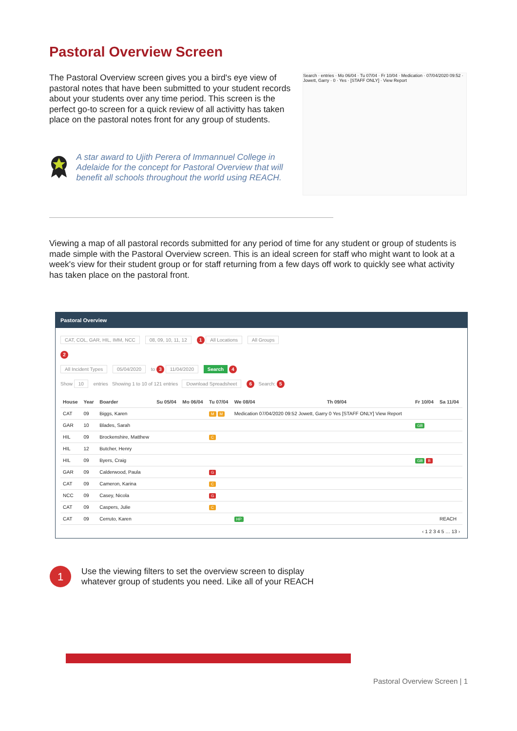Pastoral Overview Screen
The Pastoral Overview screen gives you a bird's eye view of pastoral notes that have been submitted to your student records about your students over any time period. This screen is the perfect go-to screen for a quick review of all activitty has taken place on the pastoral notes front for any group of students.
A star award to Ujith Perera of Immannuel College in Adelaide for the concept for Pastoral Overview that will benefit all schools throughout the world using REACH.
Search · entries · Mo 06/04 · Tu 07/04 · Fr 10/04 · Medication · 07/04/2020 09:52 · Jowett, Garry · 0 · Yes · [STAFF ONLY] · View Report
Viewing a map of all pastoral records submitted for any period of time for any student or group of students is made simple with the Pastoral Overview screen. This is an ideal screen for staff who might want to look at a week's view for their student group or for staff returning from a few days off work to quickly see what activity has taken place on the pastoral front.
Pastoral Overview
CAT, COL, GAR, HIL, IMM, NCC 08, 09, 10, 11, 12 1 All Locations All Groups
2
All Incident Types 05/04/2020 to 3 11/04/2020 Search 4
Show 10 entries Showing 1 to 10 of 121 entries Download Spreadsheet 6 Search: 5
| House | Year | Boarder | Su 05/04 | Mo 06/04 | Tu 07/04 | We 08/04 | Th 09/04 | Fr 10/04 | Sa 11/04 |
| --- | --- | --- | --- | --- | --- | --- | --- | --- | --- |
| CAT | 09 | Biggs, Karen | | | M M | Medication 07/04/2020 09:52 Jowett, Garry 0 Yes [STAFF ONLY] View Report | | | |
| GAR | 10 | Blades, Sarah | | | | | | GB | |
| HIL | 09 | Brockenshire, Matthew | | | C | | | | |
| HIL | 12 | Butcher, Henry | | | | | | | |
| HIL | 09 | Byers, Craig | | | | | | GB B | |
| GAR | 09 | Calderwood, Paula | | | G | | | | |
| CAT | 09 | Cameron, Karina | | | C | | | | |
| NCC | 09 | Casey, Nicola | | | G | | | | |
| CAT | 09 | Caspers, Julie | | | C | | | | |
| CAT | 09 | Cerruto, Karen | | | | HP | | | REACH |
‹ 1 2 3 4 5 … 13 ›
1
Use the viewing filters to set the overview screen to display
whatever group of students you need. Like all of your REACH
Pastoral Overview Screen | 1